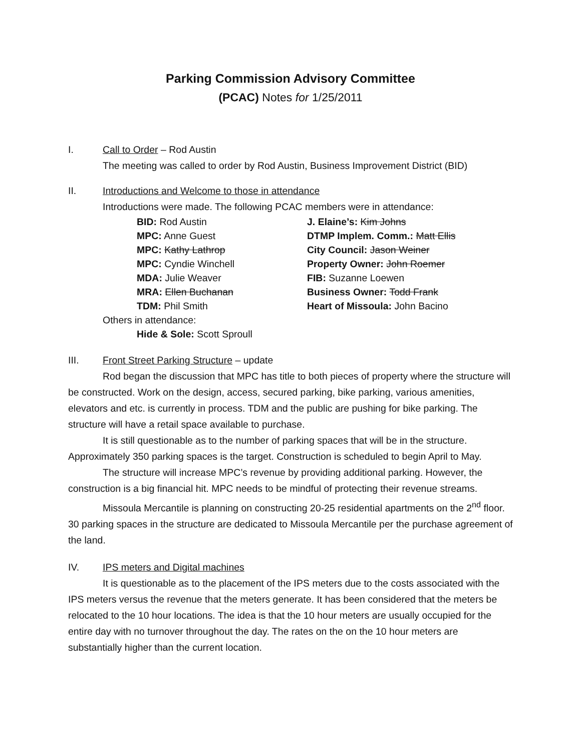Parking Commission Advisory Committee
(PCAC) Notes for 1/25/2011
I. Call to Order – Rod Austin
The meeting was called to order by Rod Austin, Business Improvement District (BID)
II. Introductions and Welcome to those in attendance
Introductions were made. The following PCAC members were in attendance:
BID: Rod Austin
J. Elaine’s: Kim Johns
MPC: Anne Guest
DTMP Implem. Comm.: Matt Ellis
MPC: Kathy Lathrop
City Council: Jason Weiner
MPC: Cyndie Winchell
Property Owner: John Roemer
MDA: Julie Weaver
FIB: Suzanne Loewen
MRA: Ellen Buchanan
Business Owner: Todd Frank
TDM: Phil Smith
Heart of Missoula: John Bacino
Others in attendance:
Hide & Sole: Scott Sproull
III. Front Street Parking Structure – update
Rod began the discussion that MPC has title to both pieces of property where the structure will be constructed. Work on the design, access, secured parking, bike parking, various amenities, elevators and etc. is currently in process. TDM and the public are pushing for bike parking. The structure will have a retail space available to purchase.
It is still questionable as to the number of parking spaces that will be in the structure. Approximately 350 parking spaces is the target. Construction is scheduled to begin April to May.
The structure will increase MPC’s revenue by providing additional parking. However, the construction is a big financial hit. MPC needs to be mindful of protecting their revenue streams.
Missoula Mercantile is planning on constructing 20-25 residential apartments on the 2<sup>nd</sup> floor. 30 parking spaces in the structure are dedicated to Missoula Mercantile per the purchase agreement of the land.
IV. IPS meters and Digital machines
It is questionable as to the placement of the IPS meters due to the costs associated with the IPS meters versus the revenue that the meters generate. It has been considered that the meters be relocated to the 10 hour locations. The idea is that the 10 hour meters are usually occupied for the entire day with no turnover throughout the day. The rates on the on the 10 hour meters are substantially higher than the current location.